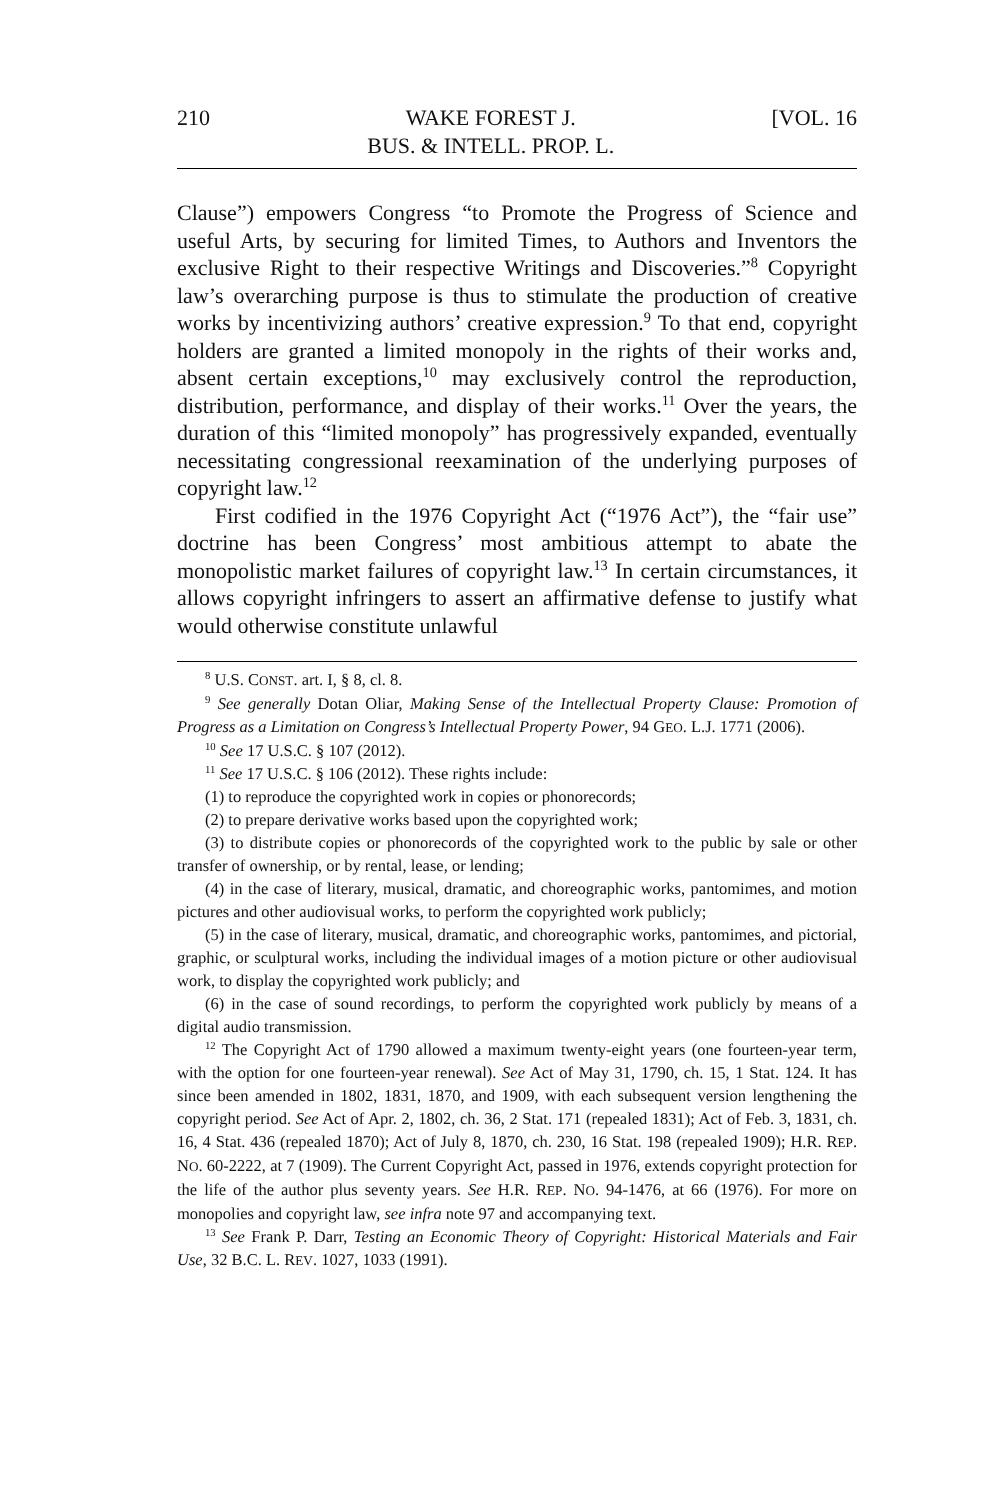210 WAKE FOREST J.
BUS. & INTELL. PROP. L. [VOL. 16
Clause”) empowers Congress “to Promote the Progress of Science and useful Arts, by securing for limited Times, to Authors and Inventors the exclusive Right to their respective Writings and Discoveries.”<sup>8</sup> Copyright law’s overarching purpose is thus to stimulate the production of creative works by incentivizing authors’ creative expression.<sup>9</sup> To that end, copyright holders are granted a limited monopoly in the rights of their works and, absent certain exceptions,<sup>10</sup> may exclusively control the reproduction, distribution, performance, and display of their works.<sup>11</sup> Over the years, the duration of this “limited monopoly” has progressively expanded, eventually necessitating congressional reexamination of the underlying purposes of copyright law.<sup>12</sup>
First codified in the 1976 Copyright Act (“1976 Act”), the “fair use” doctrine has been Congress’ most ambitious attempt to abate the monopolistic market failures of copyright law.<sup>13</sup> In certain circumstances, it allows copyright infringers to assert an affirmative defense to justify what would otherwise constitute unlawful
<sup>8</sup> U.S. CONST. art. I, § 8, cl. 8.
<sup>9</sup> See generally Dotan Oliar, Making Sense of the Intellectual Property Clause: Promotion of Progress as a Limitation on Congress’s Intellectual Property Power, 94 GEO. L.J. 1771 (2006).
<sup>10</sup> See 17 U.S.C. § 107 (2012).
<sup>11</sup> See 17 U.S.C. § 106 (2012). These rights include:
(1) to reproduce the copyrighted work in copies or phonorecords;
(2) to prepare derivative works based upon the copyrighted work;
(3) to distribute copies or phonorecords of the copyrighted work to the public by sale or other transfer of ownership, or by rental, lease, or lending;
(4) in the case of literary, musical, dramatic, and choreographic works, pantomimes, and motion pictures and other audiovisual works, to perform the copyrighted work publicly;
(5) in the case of literary, musical, dramatic, and choreographic works, pantomimes, and pictorial, graphic, or sculptural works, including the individual images of a motion picture or other audiovisual work, to display the copyrighted work publicly; and
(6) in the case of sound recordings, to perform the copyrighted work publicly by means of a digital audio transmission.
<sup>12</sup> The Copyright Act of 1790 allowed a maximum twenty-eight years (one fourteen-year term, with the option for one fourteen-year renewal). See Act of May 31, 1790, ch. 15, 1 Stat. 124. It has since been amended in 1802, 1831, 1870, and 1909, with each subsequent version lengthening the copyright period. See Act of Apr. 2, 1802, ch. 36, 2 Stat. 171 (repealed 1831); Act of Feb. 3, 1831, ch. 16, 4 Stat. 436 (repealed 1870); Act of July 8, 1870, ch. 230, 16 Stat. 198 (repealed 1909); H.R. REP. NO. 60-2222, at 7 (1909). The Current Copyright Act, passed in 1976, extends copyright protection for the life of the author plus seventy years. See H.R. REP. NO. 94-1476, at 66 (1976). For more on monopolies and copyright law, see infra note 97 and accompanying text.
<sup>13</sup> See Frank P. Darr, Testing an Economic Theory of Copyright: Historical Materials and Fair Use, 32 B.C. L. REV. 1027, 1033 (1991).